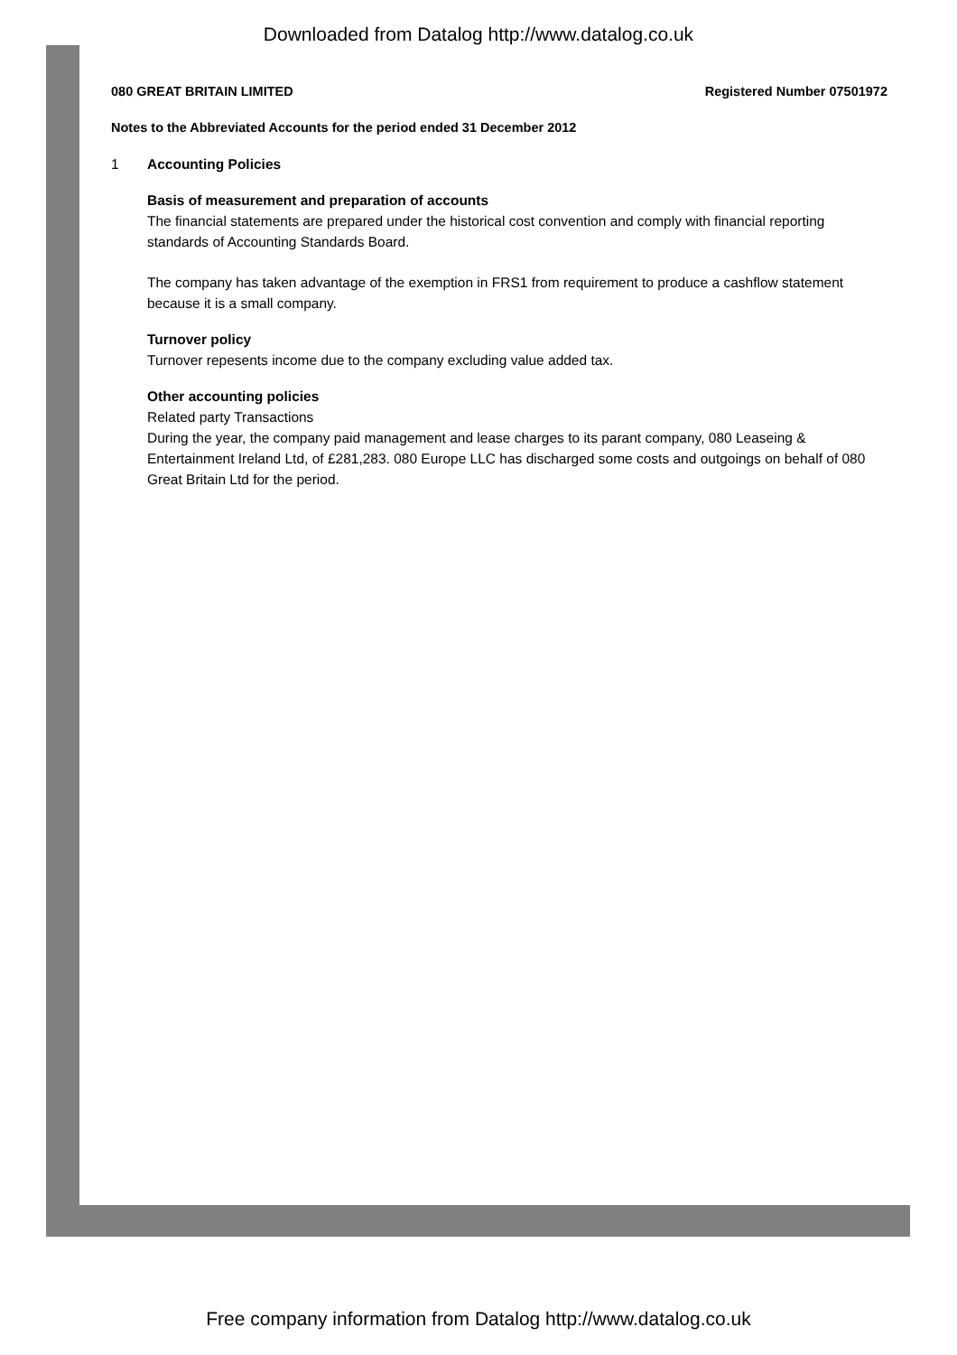Downloaded from Datalog http://www.datalog.co.uk
080 GREAT BRITAIN LIMITED Registered Number 07501972
Notes to the Abbreviated Accounts for the period ended 31 December 2012
1 Accounting Policies
Basis of measurement and preparation of accounts
The financial statements are prepared under the historical cost convention and comply with financial reporting standards of Accounting Standards Board.
The company has taken advantage of the exemption in FRS1 from requirement to produce a cashflow statement because it is a small company.
Turnover policy
Turnover repesents income due to the company excluding value added tax.
Other accounting policies
Related party Transactions
During the year, the company paid management and lease charges to its parant company, 080 Leaseing & Entertainment Ireland Ltd, of £281,283. 080 Europe LLC has discharged some costs and outgoings on behalf of 080 Great Britain Ltd for the period.
Free company information from Datalog http://www.datalog.co.uk